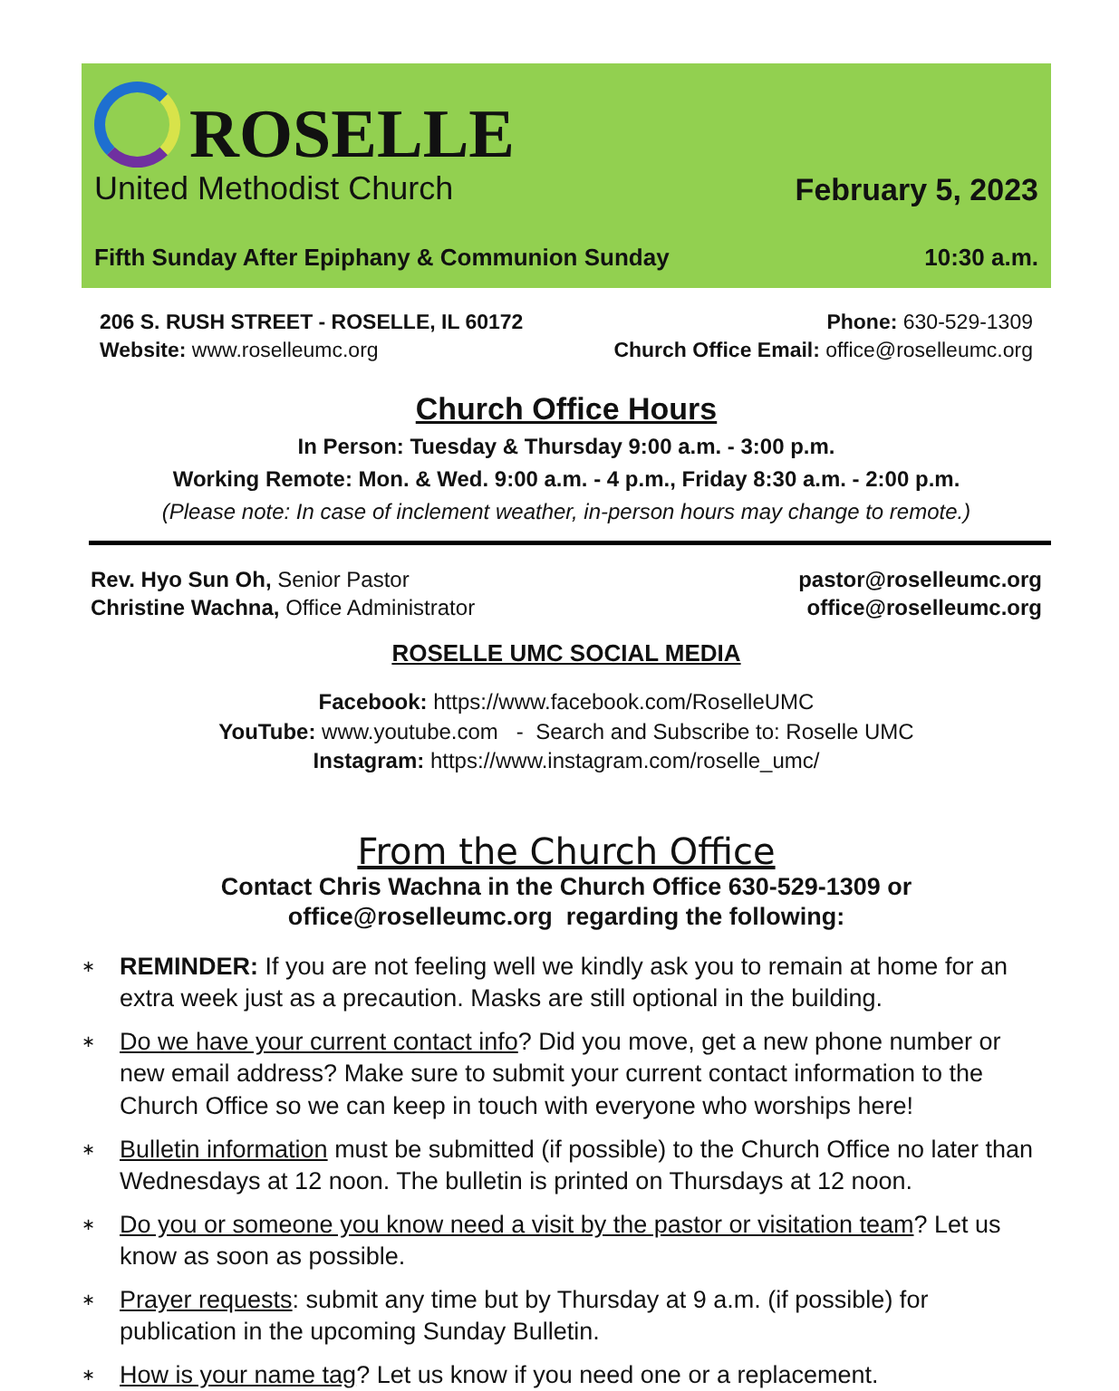ROSELLE
United Methodist Church
February 5, 2023
Fifth Sunday After Epiphany & Communion Sunday 10:30 a.m.
206 S. RUSH STREET - ROSELLE, IL 60172 Phone: 630-529-1309
Website: www.roselleumc.org Church Office Email: office@roselleumc.org
Church Office Hours
In Person: Tuesday & Thursday 9:00 a.m. - 3:00 p.m.
Working Remote: Mon. & Wed. 9:00 a.m. - 4 p.m., Friday 8:30 a.m. - 2:00 p.m.
(Please note: In case of inclement weather, in-person hours may change to remote.)
Rev. Hyo Sun Oh, Senior Pastor pastor@roselleumc.org
Christine Wachna, Office Administrator office@roselleumc.org
ROSELLE UMC SOCIAL MEDIA
Facebook: https://www.facebook.com/RoselleUMC
YouTube: www.youtube.com - Search and Subscribe to: Roselle UMC
Instagram: https://www.instagram.com/roselle_umc/
From the Church Office
Contact Chris Wachna in the Church Office 630-529-1309 or
office@roselleumc.org regarding the following:
∗ REMINDER: If you are not feeling well we kindly ask you to remain at home for an extra week just as a precaution. Masks are still optional in the building.
∗ Do we have your current contact info? Did you move, get a new phone number or new email address? Make sure to submit your current contact information to the Church Office so we can keep in touch with everyone who worships here!
∗ Bulletin information must be submitted (if possible) to the Church Office no later than Wednesdays at 12 noon. The bulletin is printed on Thursdays at 12 noon.
∗ Do you or someone you know need a visit by the pastor or visitation team? Let us know as soon as possible.
∗ Prayer requests: submit any time but by Thursday at 9 a.m. (if possible) for publication in the upcoming Sunday Bulletin.
∗ How is your name tag? Let us know if you need one or a replacement.